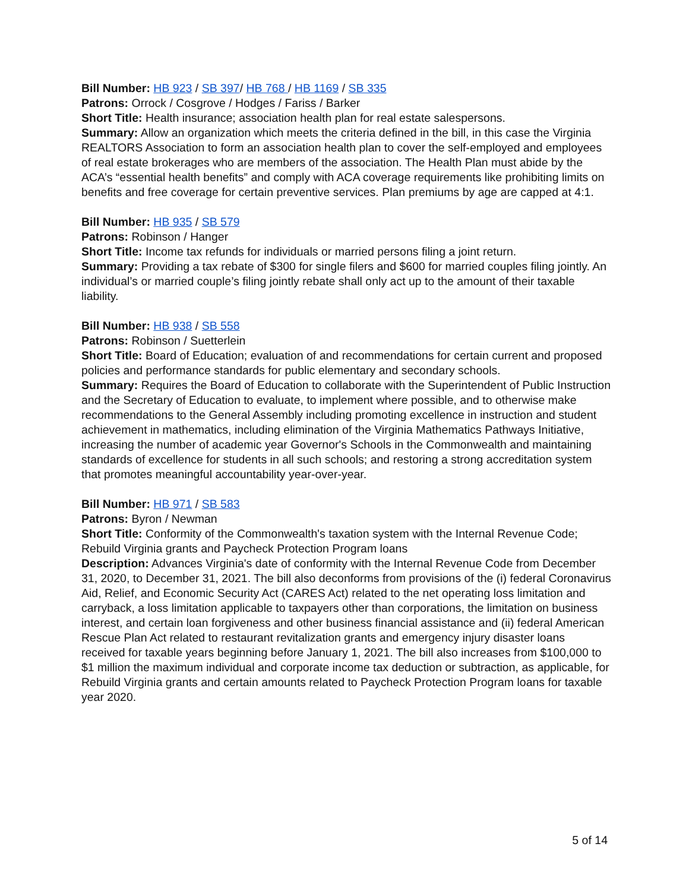Bill Number: HB 923 / SB 397/ HB 768 / HB 1169 / SB 335
Patrons: Orrock / Cosgrove / Hodges / Fariss / Barker
Short Title: Health insurance; association health plan for real estate salespersons.
Summary: Allow an organization which meets the criteria defined in the bill, in this case the Virginia REALTORS Association to form an association health plan to cover the self-employed and employees of real estate brokerages who are members of the association. The Health Plan must abide by the ACA’s “essential health benefits” and comply with ACA coverage requirements like prohibiting limits on benefits and free coverage for certain preventive services. Plan premiums by age are capped at 4:1.
Bill Number: HB 935 / SB 579
Patrons: Robinson / Hanger
Short Title: Income tax refunds for individuals or married persons filing a joint return.
Summary: Providing a tax rebate of $300 for single filers and $600 for married couples filing jointly. An individual’s or married couple’s filing jointly rebate shall only act up to the amount of their taxable liability.
Bill Number: HB 938 / SB 558
Patrons: Robinson / Suetterlein
Short Title: Board of Education; evaluation of and recommendations for certain current and proposed policies and performance standards for public elementary and secondary schools.
Summary: Requires the Board of Education to collaborate with the Superintendent of Public Instruction and the Secretary of Education to evaluate, to implement where possible, and to otherwise make recommendations to the General Assembly including promoting excellence in instruction and student achievement in mathematics, including elimination of the Virginia Mathematics Pathways Initiative, increasing the number of academic year Governor's Schools in the Commonwealth and maintaining standards of excellence for students in all such schools; and restoring a strong accreditation system that promotes meaningful accountability year-over-year.
Bill Number: HB 971 / SB 583
Patrons: Byron / Newman
Short Title: Conformity of the Commonwealth's taxation system with the Internal Revenue Code; Rebuild Virginia grants and Paycheck Protection Program loans
Description: Advances Virginia's date of conformity with the Internal Revenue Code from December 31, 2020, to December 31, 2021. The bill also deconforms from provisions of the (i) federal Coronavirus Aid, Relief, and Economic Security Act (CARES Act) related to the net operating loss limitation and carryback, a loss limitation applicable to taxpayers other than corporations, the limitation on business interest, and certain loan forgiveness and other business financial assistance and (ii) federal American Rescue Plan Act related to restaurant revitalization grants and emergency injury disaster loans received for taxable years beginning before January 1, 2021. The bill also increases from $100,000 to $1 million the maximum individual and corporate income tax deduction or subtraction, as applicable, for Rebuild Virginia grants and certain amounts related to Paycheck Protection Program loans for taxable year 2020.
5 of 14